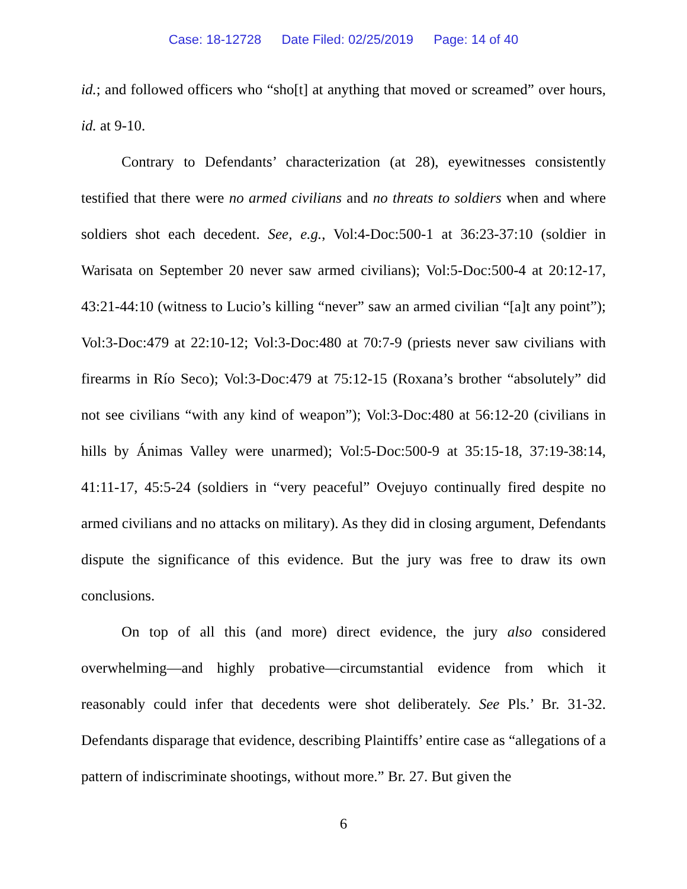Case: 18-12728 Date Filed: 02/25/2019 Page: 14 of 40
id.; and followed officers who “sho[t] at anything that moved or screamed” over hours, id. at 9-10.
Contrary to Defendants’ characterization (at 28), eyewitnesses consistently testified that there were no armed civilians and no threats to soldiers when and where soldiers shot each decedent. See, e.g., Vol:4-Doc:500-1 at 36:23-37:10 (soldier in Warisata on September 20 never saw armed civilians); Vol:5-Doc:500-4 at 20:12-17, 43:21-44:10 (witness to Lucio’s killing “never” saw an armed civilian “[a]t any point”); Vol:3-Doc:479 at 22:10-12; Vol:3-Doc:480 at 70:7-9 (priests never saw civilians with firearms in Río Seco); Vol:3-Doc:479 at 75:12-15 (Roxana’s brother “absolutely” did not see civilians “with any kind of weapon”); Vol:3-Doc:480 at 56:12-20 (civilians in hills by Ánimas Valley were unarmed); Vol:5-Doc:500-9 at 35:15-18, 37:19-38:14, 41:11-17, 45:5-24 (soldiers in “very peaceful” Ovejuyo continually fired despite no armed civilians and no attacks on military). As they did in closing argument, Defendants dispute the significance of this evidence. But the jury was free to draw its own conclusions.
On top of all this (and more) direct evidence, the jury also considered overwhelming—and highly probative—circumstantial evidence from which it reasonably could infer that decedents were shot deliberately. See Pls.’ Br. 31-32. Defendants disparage that evidence, describing Plaintiffs’ entire case as “allegations of a pattern of indiscriminate shootings, without more.” Br. 27. But given the
6